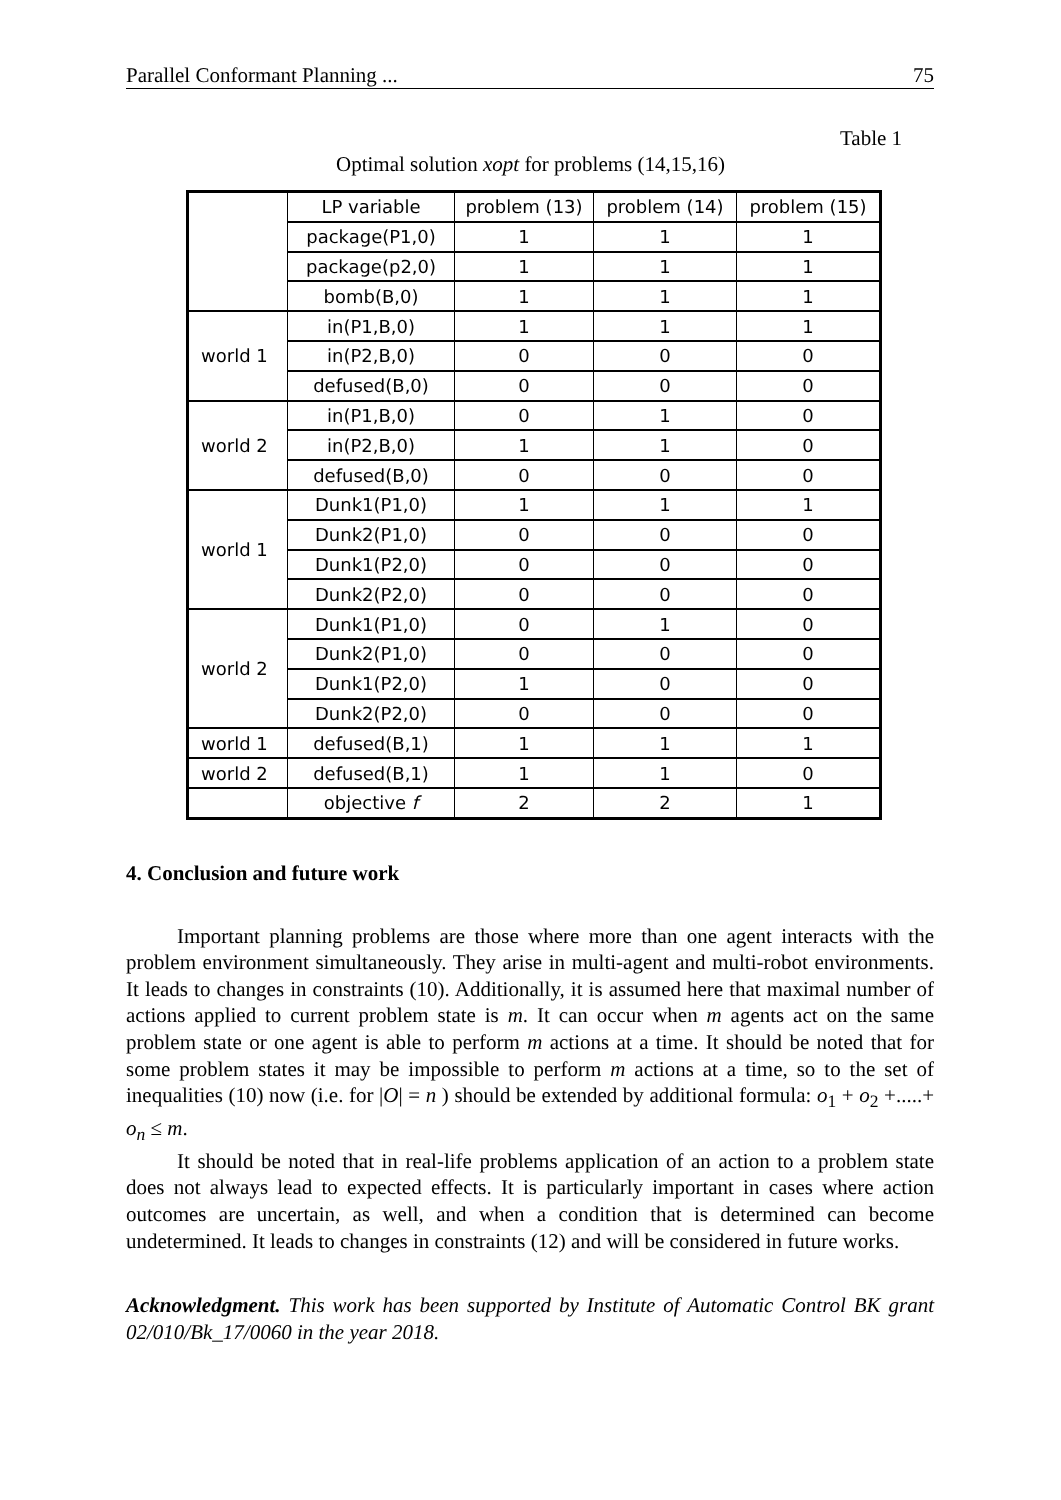Parallel Conformant Planning ... 75
Table 1
Optimal solution xopt for problems (14,15,16)
| | LP variable | problem (13) | problem (14) | problem (15) |
| | package(P1,0) | 1 | 1 | 1 |
| | package(p2,0) | 1 | 1 | 1 |
| | bomb(B,0) | 1 | 1 | 1 |
| world 1 | in(P1,B,0) | 1 | 1 | 1 |
| | in(P2,B,0) | 0 | 0 | 0 |
| | defused(B,0) | 0 | 0 | 0 |
| world 2 | in(P1,B,0) | 0 | 1 | 0 |
| | in(P2,B,0) | 1 | 1 | 0 |
| | defused(B,0) | 0 | 0 | 0 |
| world 1 | Dunk1(P1,0) | 1 | 1 | 1 |
| | Dunk2(P1,0) | 0 | 0 | 0 |
| | Dunk1(P2,0) | 0 | 0 | 0 |
| | Dunk2(P2,0) | 0 | 0 | 0 |
| world 2 | Dunk1(P1,0) | 0 | 1 | 0 |
| | Dunk2(P1,0) | 0 | 0 | 0 |
| | Dunk1(P2,0) | 1 | 0 | 0 |
| | Dunk2(P2,0) | 0 | 0 | 0 |
| world 1 | defused(B,1) | 1 | 1 | 1 |
| world 2 | defused(B,1) | 1 | 1 | 0 |
| | objective f | 2 | 2 | 1 |
4. Conclusion and future work
Important planning problems are those where more than one agent interacts with the problem environment simultaneously. They arise in multi-agent and multi-robot environments. It leads to changes in constraints (10). Additionally, it is assumed here that maximal number of actions applied to current problem state is m. It can occur when m agents act on the same problem state or one agent is able to perform m actions at a time. It should be noted that for some problem states it may be impossible to perform m actions at a time, so to the set of inequalities (10) now (i.e. for |O| = n ) should be extended by additional formula: o<sub>1</sub> + o<sub>2</sub> +.....+ o<sub>n</sub> ≤ m.
It should be noted that in real-life problems application of an action to a problem state does not always lead to expected effects. It is particularly important in cases where action outcomes are uncertain, as well, and when a condition that is determined can become undetermined. It leads to changes in constraints (12) and will be considered in future works.
Acknowledgment. This work has been supported by Institute of Automatic Control BK grant 02/010/Bk_17/0060 in the year 2018.